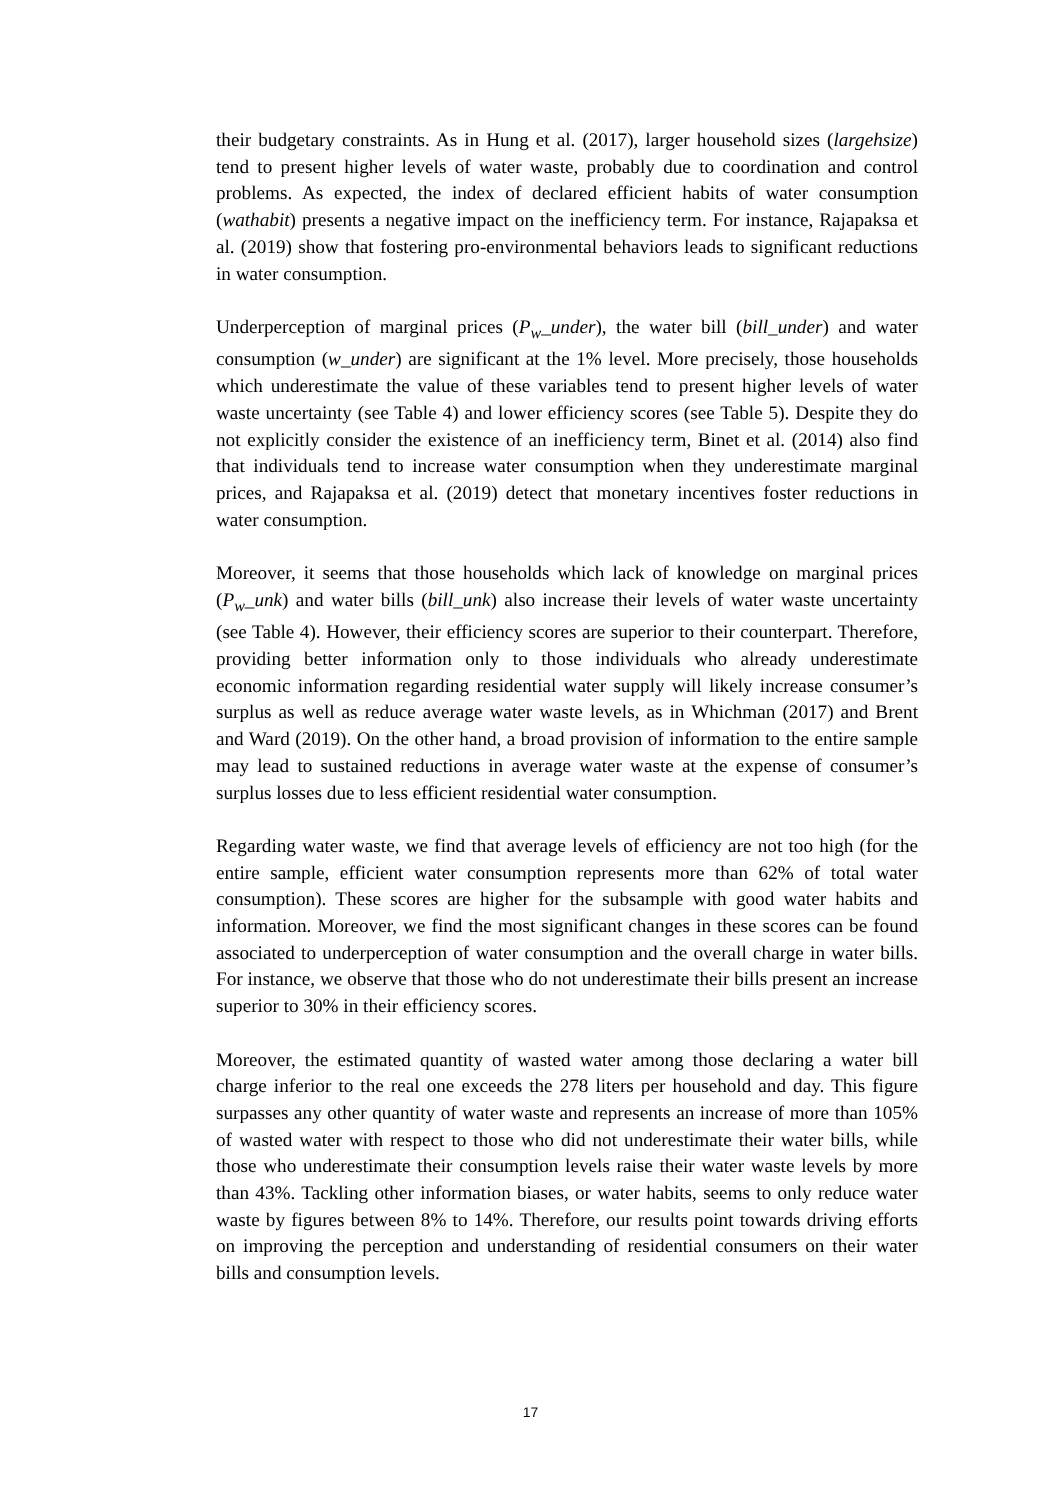their budgetary constraints. As in Hung et al. (2017), larger household sizes (largehsize) tend to present higher levels of water waste, probably due to coordination and control problems. As expected, the index of declared efficient habits of water consumption (wathabit) presents a negative impact on the inefficiency term. For instance, Rajapaksa et al. (2019) show that fostering pro-environmental behaviors leads to significant reductions in water consumption.
Underperception of marginal prices (P<sub>w</sub>_under), the water bill (bill_under) and water consumption (w_under) are significant at the 1% level. More precisely, those households which underestimate the value of these variables tend to present higher levels of water waste uncertainty (see Table 4) and lower efficiency scores (see Table 5). Despite they do not explicitly consider the existence of an inefficiency term, Binet et al. (2014) also find that individuals tend to increase water consumption when they underestimate marginal prices, and Rajapaksa et al. (2019) detect that monetary incentives foster reductions in water consumption.
Moreover, it seems that those households which lack of knowledge on marginal prices (P<sub>w</sub>_unk) and water bills (bill_unk) also increase their levels of water waste uncertainty (see Table 4). However, their efficiency scores are superior to their counterpart. Therefore, providing better information only to those individuals who already underestimate economic information regarding residential water supply will likely increase consumer’s surplus as well as reduce average water waste levels, as in Whichman (2017) and Brent and Ward (2019). On the other hand, a broad provision of information to the entire sample may lead to sustained reductions in average water waste at the expense of consumer’s surplus losses due to less efficient residential water consumption.
Regarding water waste, we find that average levels of efficiency are not too high (for the entire sample, efficient water consumption represents more than 62% of total water consumption). These scores are higher for the subsample with good water habits and information. Moreover, we find the most significant changes in these scores can be found associated to underperception of water consumption and the overall charge in water bills. For instance, we observe that those who do not underestimate their bills present an increase superior to 30% in their efficiency scores.
Moreover, the estimated quantity of wasted water among those declaring a water bill charge inferior to the real one exceeds the 278 liters per household and day. This figure surpasses any other quantity of water waste and represents an increase of more than 105% of wasted water with respect to those who did not underestimate their water bills, while those who underestimate their consumption levels raise their water waste levels by more than 43%. Tackling other information biases, or water habits, seems to only reduce water waste by figures between 8% to 14%. Therefore, our results point towards driving efforts on improving the perception and understanding of residential consumers on their water bills and consumption levels.
17